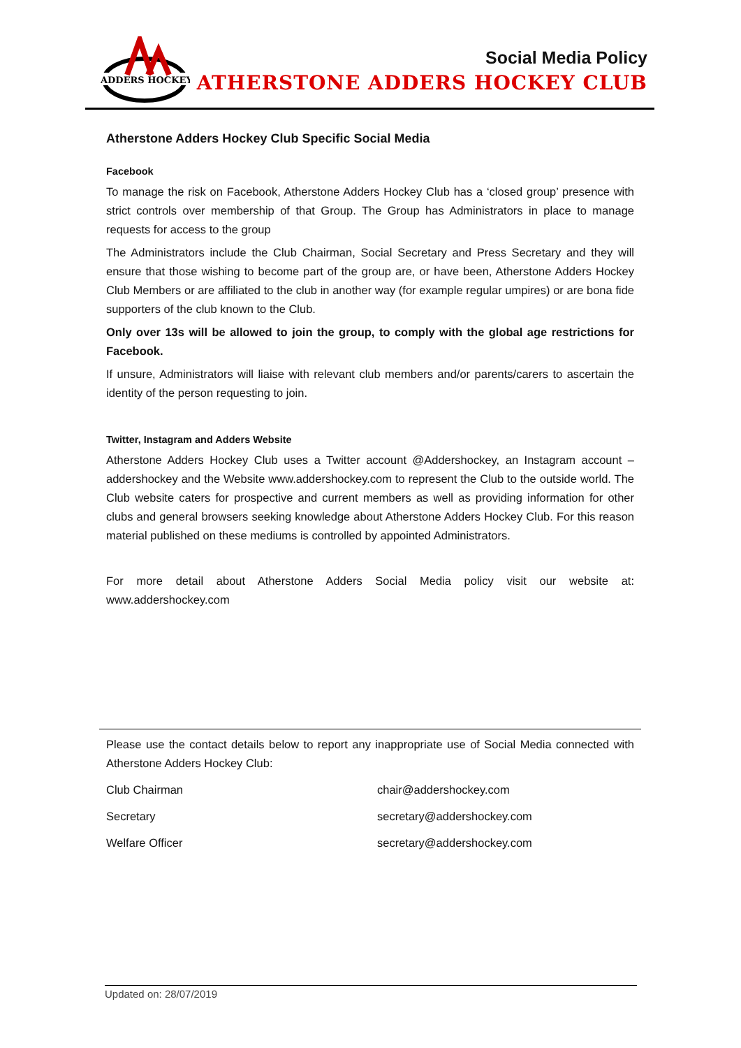ADDERS HOCKEY
Social Media Policy
ATHERSTONE ADDERS HOCKEY CLUB
Atherstone Adders Hockey Club Specific Social Media
Facebook
To manage the risk on Facebook, Atherstone Adders Hockey Club has a ‘closed group’ presence with strict controls over membership of that Group. The Group has Administrators in place to manage requests for access to the group
The Administrators include the Club Chairman, Social Secretary and Press Secretary and they will ensure that those wishing to become part of the group are, or have been, Atherstone Adders Hockey Club Members or are affiliated to the club in another way (for example regular umpires) or are bona fide supporters of the club known to the Club.
Only over 13s will be allowed to join the group, to comply with the global age restrictions for Facebook.
If unsure, Administrators will liaise with relevant club members and/or parents/carers to ascertain the identity of the person requesting to join.
Twitter, Instagram and Adders Website
Atherstone Adders Hockey Club uses a Twitter account @Addershockey, an Instagram account – addershockey and the Website www.addershockey.com to represent the Club to the outside world. The Club website caters for prospective and current members as well as providing information for other clubs and general browsers seeking knowledge about Atherstone Adders Hockey Club. For this reason material published on these mediums is controlled by appointed Administrators.
For more detail about Atherstone Adders Social Media policy visit our website at: www.addershockey.com
Please use the contact details below to report any inappropriate use of Social Media connected with Atherstone Adders Hockey Club:
Club Chairman chair@addershockey.com
Secretary secretary@addershockey.com
Welfare Officer secretary@addershockey.com
Updated on: 28/07/2019